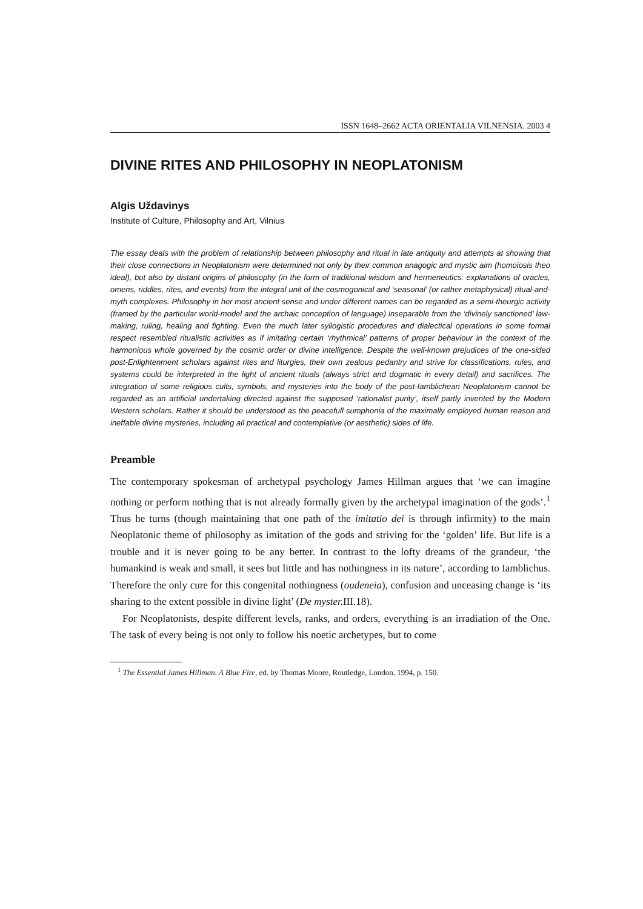ISSN 1648–2662 ACTA ORIENTALIA VILNENSIA. 2003 4
DIVINE RITES AND PHILOSOPHY IN NEOPLATONISM
Algis Uždavinys
Institute of Culture, Philosophy and Art, Vilnius
The essay deals with the problem of relationship between philosophy and ritual in late antiquity and attempts at showing that their close connections in Neoplatonism were determined not only by their common anagogic and mystic aim (homoiosis theo ideal), but also by distant origins of philosophy (in the form of traditional wisdom and hermeneutics: explanations of oracles, omens, riddles, rites, and events) from the integral unit of the cosmogonical and ‘seasonal’ (or rather metaphysical) ritual-and-myth complexes. Philosophy in her most ancient sense and under different names can be regarded as a semi-theurgic activity (framed by the particular world-model and the archaic conception of language) inseparable from the ‘divinely sanctioned’ law-making, ruling, healing and fighting. Even the much later syllogistic procedures and dialectical operations in some formal respect resembled ritualistic activities as if imitating certain ‘rhythmical’ patterns of proper behaviour in the context of the harmonious whole governed by the cosmic order or divine intelligence. Despite the well-known prejudices of the one-sided post-Enlightenment scholars against rites and liturgies, their own zealous pedantry and strive for classifications, rules, and systems could be interpreted in the light of ancient rituals (always strict and dogmatic in every detail) and sacrifices. The integration of some religious cults, symbols, and mysteries into the body of the post-Iamblichean Neoplatonism cannot be regarded as an artificial undertaking directed against the supposed ‘rationalist purity’, itself partly invented by the Modern Western scholars. Rather it should be understood as the peacefull sumphonia of the maximally employed human reason and ineffable divine mysteries, including all practical and contemplative (or aesthetic) sides of life.
Preamble
The contemporary spokesman of archetypal psychology James Hillman argues that ‘we can imagine nothing or perform nothing that is not already formally given by the archetypal imagination of the gods’.<sup>1</sup> Thus he turns (though maintaining that one path of the imitatio dei is through infirmity) to the main Neoplatonic theme of philosophy as imitation of the gods and striving for the ‘golden’ life. But life is a trouble and it is never going to be any better. In contrast to the lofty dreams of the grandeur, ‘the humankind is weak and small, it sees but little and has nothingness in its nature’, according to Iamblichus. Therefore the only cure for this congenital nothingness (oudeneia), confusion and unceasing change is ‘its sharing to the extent possible in divine light’ (De myster. III.18).
For Neoplatonists, despite different levels, ranks, and orders, everything is an irradiation of the One. The task of every being is not only to follow his noetic archetypes, but to come
<sup>1</sup> The Essential James Hillman. A Blue Fire, ed. by Thomas Moore, Routledge, London, 1994, p. 150.